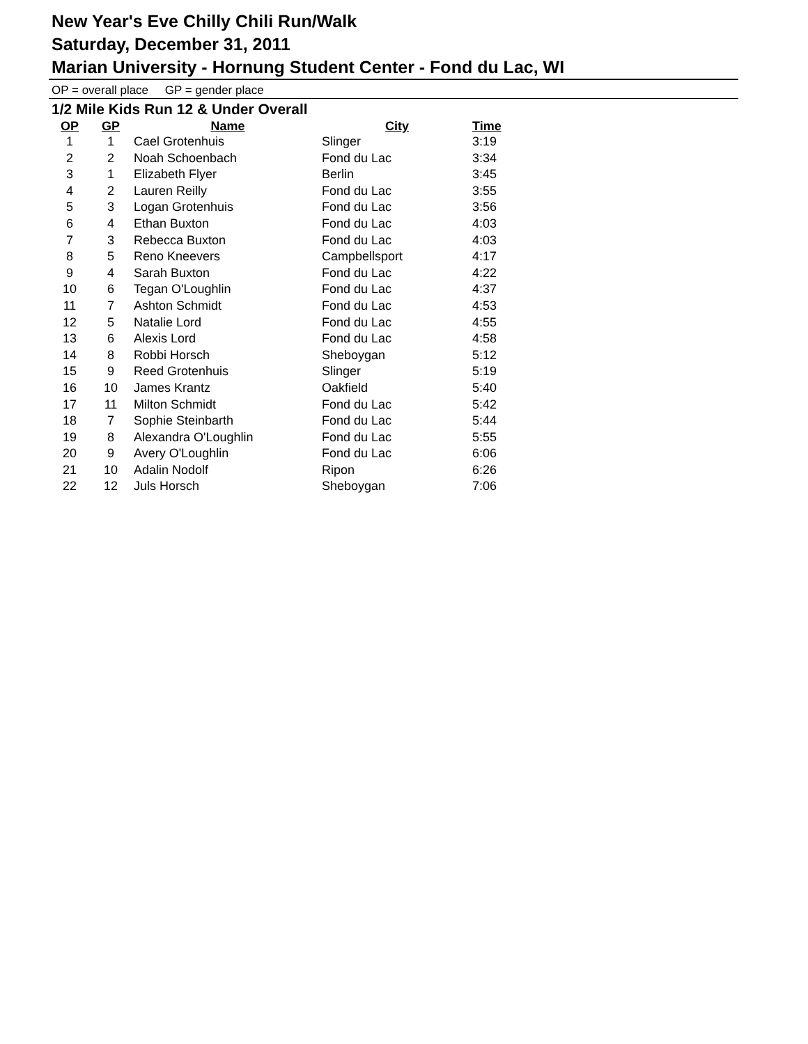New Year's Eve Chilly Chili Run/Walk
Saturday, December 31, 2011
Marian University - Hornung Student Center - Fond du Lac, WI
OP = overall place GP = gender place
1/2 Mile Kids Run 12 & Under Overall
| OP | GP | Name | City | Time |
| --- | --- | --- | --- | --- |
| 1 | 1 | Cael Grotenhuis | Slinger | 3:19 |
| 2 | 2 | Noah Schoenbach | Fond du Lac | 3:34 |
| 3 | 1 | Elizabeth Flyer | Berlin | 3:45 |
| 4 | 2 | Lauren Reilly | Fond du Lac | 3:55 |
| 5 | 3 | Logan Grotenhuis | Fond du Lac | 3:56 |
| 6 | 4 | Ethan Buxton | Fond du Lac | 4:03 |
| 7 | 3 | Rebecca Buxton | Fond du Lac | 4:03 |
| 8 | 5 | Reno Kneevers | Campbellsport | 4:17 |
| 9 | 4 | Sarah Buxton | Fond du Lac | 4:22 |
| 10 | 6 | Tegan O'Loughlin | Fond du Lac | 4:37 |
| 11 | 7 | Ashton Schmidt | Fond du Lac | 4:53 |
| 12 | 5 | Natalie Lord | Fond du Lac | 4:55 |
| 13 | 6 | Alexis Lord | Fond du Lac | 4:58 |
| 14 | 8 | Robbi Horsch | Sheboygan | 5:12 |
| 15 | 9 | Reed Grotenhuis | Slinger | 5:19 |
| 16 | 10 | James Krantz | Oakfield | 5:40 |
| 17 | 11 | Milton Schmidt | Fond du Lac | 5:42 |
| 18 | 7 | Sophie Steinbarth | Fond du Lac | 5:44 |
| 19 | 8 | Alexandra O'Loughlin | Fond du Lac | 5:55 |
| 20 | 9 | Avery O'Loughlin | Fond du Lac | 6:06 |
| 21 | 10 | Adalin Nodolf | Ripon | 6:26 |
| 22 | 12 | Juls Horsch | Sheboygan | 7:06 |